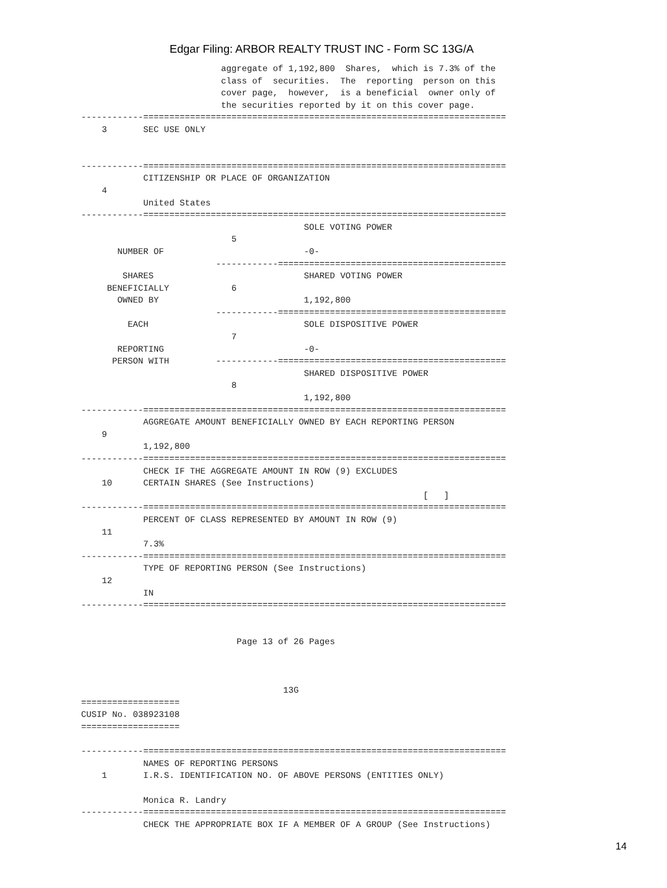Edgar Filing: ARBOR REALTY TRUST INC - Form SC 13G/A
                           aggregate of 1,192,800  Shares,  which is 7.3% of the
                           class of  securities.  The  reporting  person on this
                           cover page,  however,  is a beneficial  owner only of
                           the securities reported by it on this cover page.
------------======================================================================
    3       SEC USE ONLY


------------======================================================================
            CITIZENSHIP OR PLACE OF ORGANIZATION
    4
            United States
------------======================================================================
                                           SOLE VOTING POWER
                             5
       NUMBER OF                           -0-
                          ------------============================================
        SHARES                             SHARED VOTING POWER
     BENEFICIALLY            6
       OWNED BY                            1,192,800
                          ------------============================================
         EACH                              SOLE DISPOSITIVE POWER
                             7
       REPORTING                           -0-
      PERSON WITH         ------------============================================
                                           SHARED DISPOSITIVE POWER
                             8
                                           1,192,800
------------======================================================================
            AGGREGATE AMOUNT BENEFICIALLY OWNED BY EACH REPORTING PERSON
    9
            1,192,800
------------======================================================================
            CHECK IF THE AGGREGATE AMOUNT IN ROW (9) EXCLUDES
    10      CERTAIN SHARES (See Instructions)
                                                                  [   ]
------------======================================================================
            PERCENT OF CLASS REPRESENTED BY AMOUNT IN ROW (9)
    11
            7.3%
------------======================================================================
            TYPE OF REPORTING PERSON (See Instructions)
    12
            IN
------------======================================================================


                              Page 13 of 26 Pages



                                       13G
===================
CUSIP No. 038923108
===================

------------======================================================================
            NAMES OF REPORTING PERSONS
    1       I.R.S. IDENTIFICATION NO. OF ABOVE PERSONS (ENTITIES ONLY)

            Monica R. Landry
------------======================================================================
            CHECK THE APPROPRIATE BOX IF A MEMBER OF A GROUP (See Instructions)
14